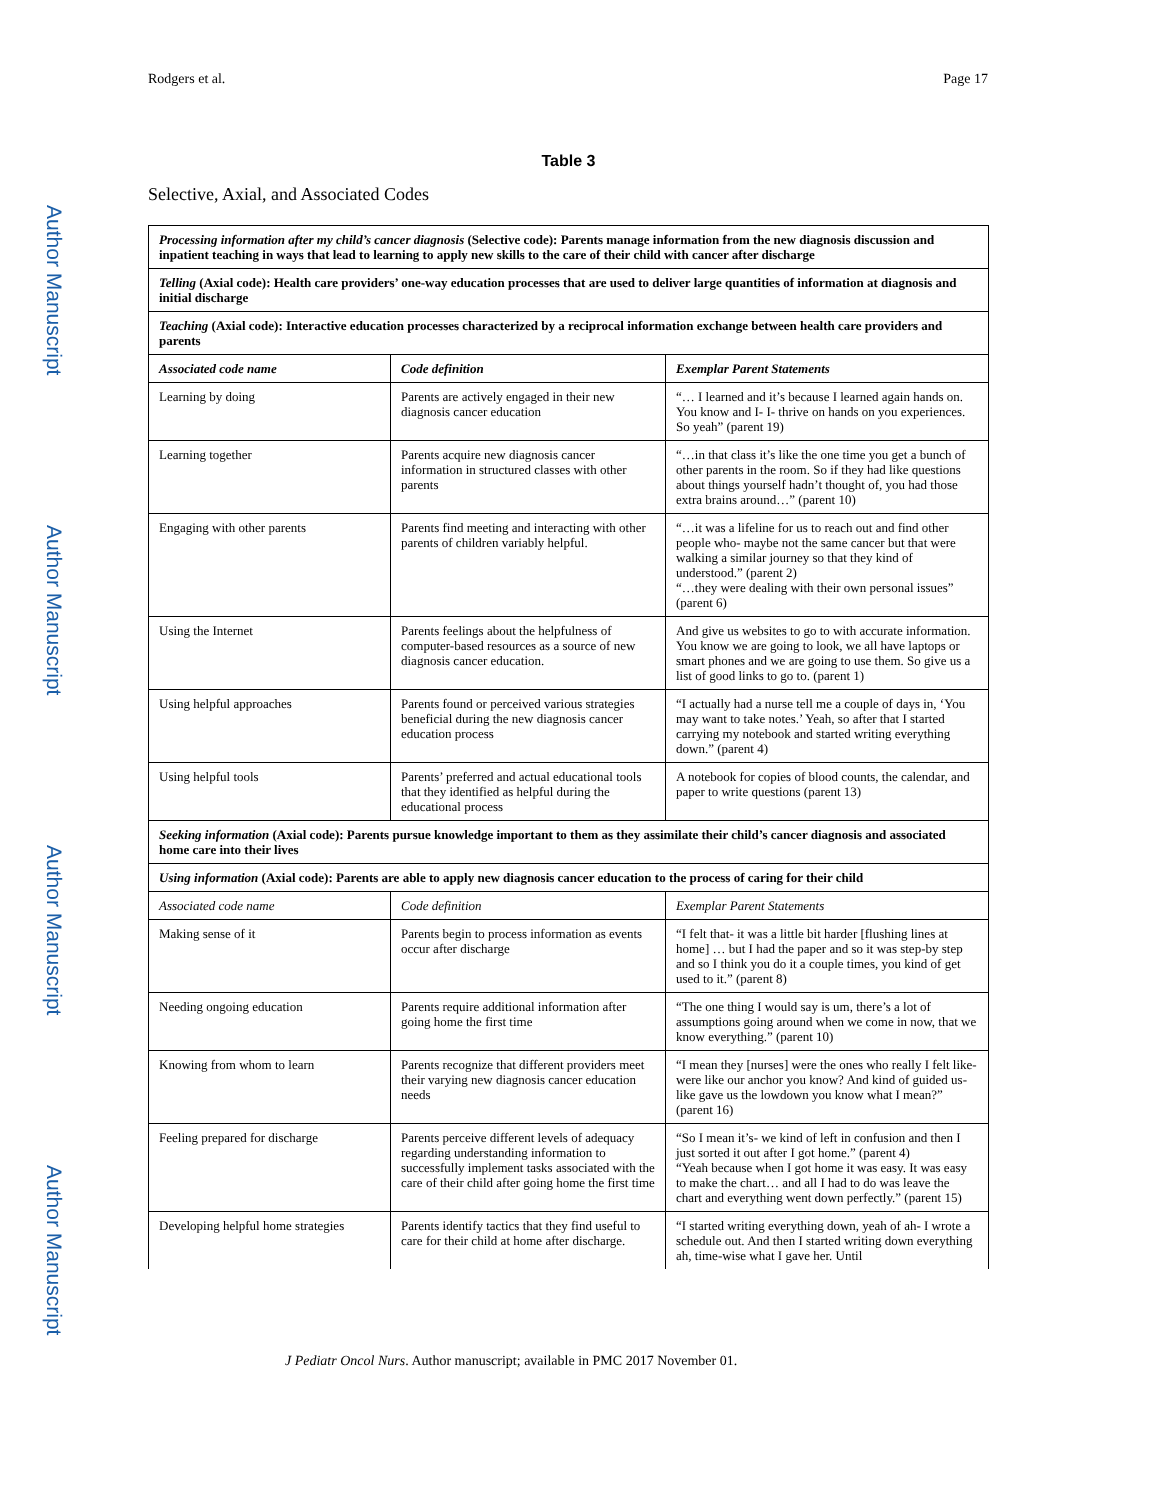Rodgers et al. Page 17
Author Manuscript
Author Manuscript
Author Manuscript
Author Manuscript
Table 3
Selective, Axial, and Associated Codes
| Processing information after my child’s cancer diagnosis (Selective code): Parents manage information from the new diagnosis discussion and inpatient teaching in ways that lead to learning to apply new skills to the care of their child with cancer after discharge | | |
| Telling (Axial code): Health care providers’ one-way education processes that are used to deliver large quantities of information at diagnosis and initial discharge | | |
| Teaching (Axial code): Interactive education processes characterized by a reciprocal information exchange between health care providers and parents | | |
| Associated code name | Code definition | Exemplar Parent Statements |
| Learning by doing | Parents are actively engaged in their new diagnosis cancer education | “… I learned and it’s because I learned again hands on. You know and I- I- thrive on hands on you experiences. So yeah” (parent 19) |
| Learning together | Parents acquire new diagnosis cancer information in structured classes with other parents | “…in that class it’s like the one time you get a bunch of other parents in the room. So if they had like questions about things yourself hadn’t thought of, you had those extra brains around…” (parent 10) |
| Engaging with other parents | Parents find meeting and interacting with other parents of children variably helpful. | “…it was a lifeline for us to reach out and find other people who- maybe not the same cancer but that were walking a similar journey so that they kind of understood.” (parent 2) “…they were dealing with their own personal issues” (parent 6) |
| Using the Internet | Parents feelings about the helpfulness of computer-based resources as a source of new diagnosis cancer education. | And give us websites to go to with accurate information. You know we are going to look, we all have laptops or smart phones and we are going to use them. So give us a list of good links to go to. (parent 1) |
| Using helpful approaches | Parents found or perceived various strategies beneficial during the new diagnosis cancer education process | “I actually had a nurse tell me a couple of days in, ‘You may want to take notes.’ Yeah, so after that I started carrying my notebook and started writing everything down.” (parent 4) |
| Using helpful tools | Parents’ preferred and actual educational tools that they identified as helpful during the educational process | A notebook for copies of blood counts, the calendar, and paper to write questions (parent 13) |
| Seeking information (Axial code): Parents pursue knowledge important to them as they assimilate their child’s cancer diagnosis and associated home care into their lives | | |
| Using information (Axial code): Parents are able to apply new diagnosis cancer education to the process of caring for their child | | |
| Associated code name | Code definition | Exemplar Parent Statements |
| Making sense of it | Parents begin to process information as events occur after discharge | “I felt that- it was a little bit harder [flushing lines at home] … but I had the paper and so it was step-by step and so I think you do it a couple times, you kind of get used to it.” (parent 8) |
| Needing ongoing education | Parents require additional information after going home the first time | “The one thing I would say is um, there’s a lot of assumptions going around when we come in now, that we know everything.” (parent 10) |
| Knowing from whom to learn | Parents recognize that different providers meet their varying new diagnosis cancer education needs | “I mean they [nurses] were the ones who really I felt like- were like our anchor you know? And kind of guided us- like gave us the lowdown you know what I mean?” (parent 16) |
| Feeling prepared for discharge | Parents perceive different levels of adequacy regarding understanding information to successfully implement tasks associated with the care of their child after going home the first time | “So I mean it’s- we kind of left in confusion and then I just sorted it out after I got home.” (parent 4) “Yeah because when I got home it was easy. It was easy to make the chart… and all I had to do was leave the chart and everything went down perfectly.” (parent 15) |
| Developing helpful home strategies | Parents identify tactics that they find useful to care for their child at home after discharge. | “I started writing everything down, yeah of ah- I wrote a schedule out. And then I started writing down everything ah, time-wise what I gave her. Until |
J Pediatr Oncol Nurs. Author manuscript; available in PMC 2017 November 01.